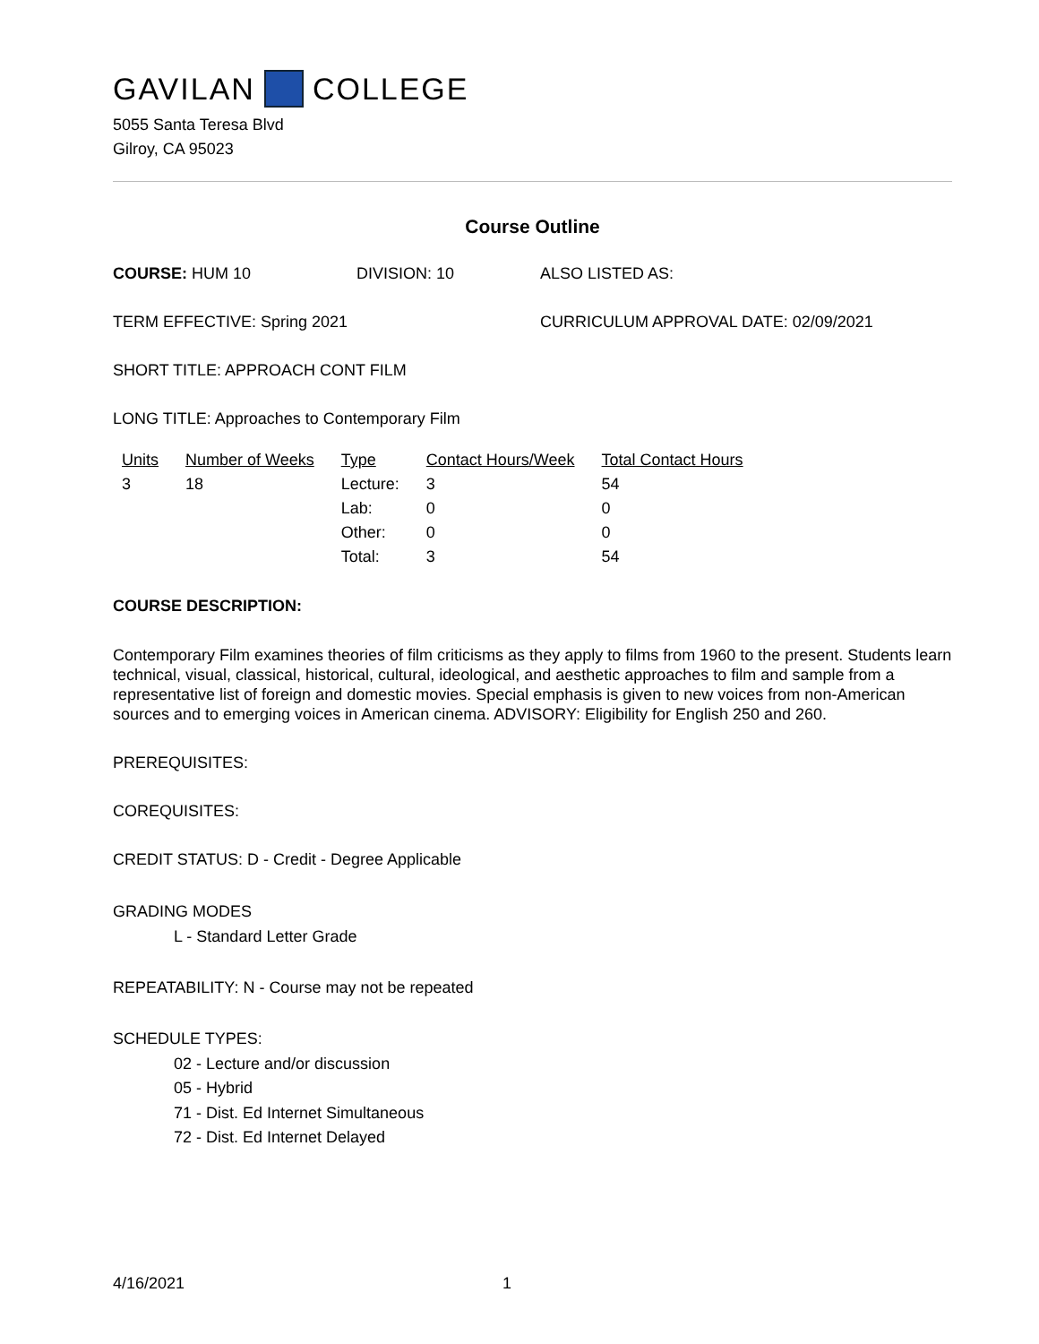GAVILAN COLLEGE
5055 Santa Teresa Blvd
Gilroy, CA 95023
Course Outline
COURSE: HUM 10 DIVISION: 10 ALSO LISTED AS:
TERM EFFECTIVE: Spring 2021 CURRICULUM APPROVAL DATE: 02/09/2021
SHORT TITLE: APPROACH CONT FILM
LONG TITLE: Approaches to Contemporary Film
| Units | Number of Weeks | Type | Contact Hours/Week | Total Contact Hours |
| --- | --- | --- | --- | --- |
| 3 | 18 | Lecture: | 3 | 54 |
| | | Lab: | 0 | 0 |
| | | Other: | 0 | 0 |
| | | Total: | 3 | 54 |
COURSE DESCRIPTION:
Contemporary Film examines theories of film criticisms as they apply to films from 1960 to the present. Students learn technical, visual, classical, historical, cultural, ideological, and aesthetic approaches to film and sample from a representative list of foreign and domestic movies. Special emphasis is given to new voices from non-American sources and to emerging voices in American cinema. ADVISORY: Eligibility for English 250 and 260.
PREREQUISITES:
COREQUISITES:
CREDIT STATUS: D - Credit - Degree Applicable
GRADING MODES
L - Standard Letter Grade
REPEATABILITY: N - Course may not be repeated
SCHEDULE TYPES:
02 - Lecture and/or discussion
05 - Hybrid
71 - Dist. Ed Internet Simultaneous
72 - Dist. Ed Internet Delayed
4/16/2021 1